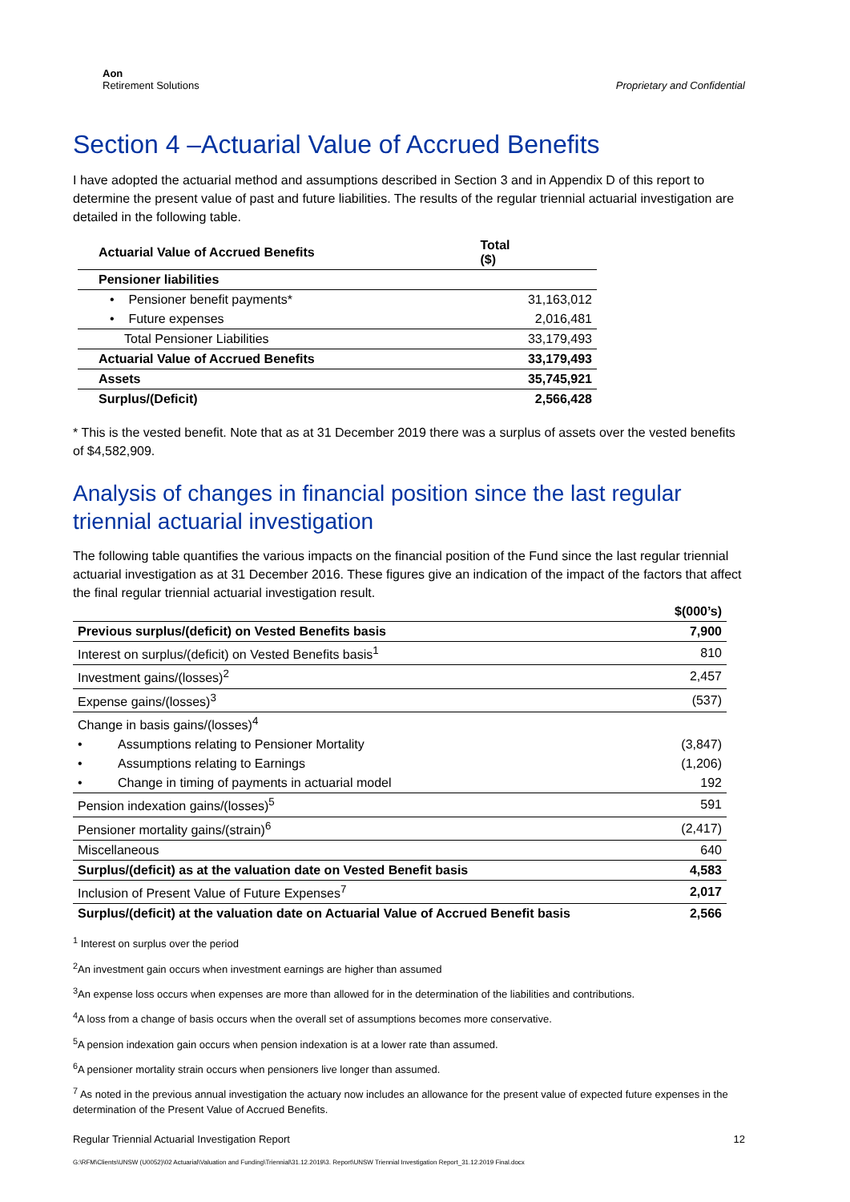Aon
Retirement Solutions
Proprietary and Confidential
Section 4 –Actuarial Value of Accrued Benefits
I have adopted the actuarial method and assumptions described in Section 3 and in Appendix D of this report to determine the present value of past and future liabilities. The results of the regular triennial actuarial investigation are detailed in the following table.
| Actuarial Value of Accrued Benefits | Total ($) |
| --- | --- |
| Pensioner liabilities | |
| • Pensioner benefit payments* | 31,163,012 |
| • Future expenses | 2,016,481 |
| Total Pensioner Liabilities | 33,179,493 |
| Actuarial Value of Accrued Benefits | 33,179,493 |
| Assets | 35,745,921 |
| Surplus/(Deficit) | 2,566,428 |
* This is the vested benefit. Note that as at 31 December 2019 there was a surplus of assets over the vested benefits of $4,582,909.
Analysis of changes in financial position since the last regular triennial actuarial investigation
The following table quantifies the various impacts on the financial position of the Fund since the last regular triennial actuarial investigation as at 31 December 2016. These figures give an indication of the impact of the factors that affect the final regular triennial actuarial investigation result.
| | $(000’s) |
| Previous surplus/(deficit) on Vested Benefits basis | 7,900 |
| Interest on surplus/(deficit) on Vested Benefits basis<sup>1</sup> | 810 |
| Investment gains/(losses)<sup>2</sup> | 2,457 |
| Expense gains/(losses)<sup>3</sup> | (537) |
| Change in basis gains/(losses)<sup>4</sup> | |
| • Assumptions relating to Pensioner Mortality | (3,847) |
| • Assumptions relating to Earnings | (1,206) |
| • Change in timing of payments in actuarial model | 192 |
| Pension indexation gains/(losses)<sup>5</sup> | 591 |
| Pensioner mortality gains/(strain)<sup>6</sup> | (2,417) |
| Miscellaneous | 640 |
| Surplus/(deficit) as at the valuation date on Vested Benefit basis | 4,583 |
| Inclusion of Present Value of Future Expenses<sup>7</sup> | 2,017 |
| Surplus/(deficit) at the valuation date on Actuarial Value of Accrued Benefit basis | 2,566 |
<sup>1</sup> Interest on surplus over the period
<sup>2</sup> An investment gain occurs when investment earnings are higher than assumed
<sup>3</sup> An expense loss occurs when expenses are more than allowed for in the determination of the liabilities and contributions.
<sup>4</sup> A loss from a change of basis occurs when the overall set of assumptions becomes more conservative.
<sup>5</sup> A pension indexation gain occurs when pension indexation is at a lower rate than assumed.
<sup>6</sup> A pensioner mortality strain occurs when pensioners live longer than assumed.
<sup>7</sup> As noted in the previous annual investigation the actuary now includes an allowance for the present value of expected future expenses in the determination of the Present Value of Accrued Benefits.
Regular Triennial Actuarial Investigation Report 12
G:\RFM\Clients\UNSW (U0052)\02 Actuarial\Valuation and Funding\Triennial\31.12.2019\3. Report\UNSW Triennial Investigation Report_31.12.2019 Final.docx